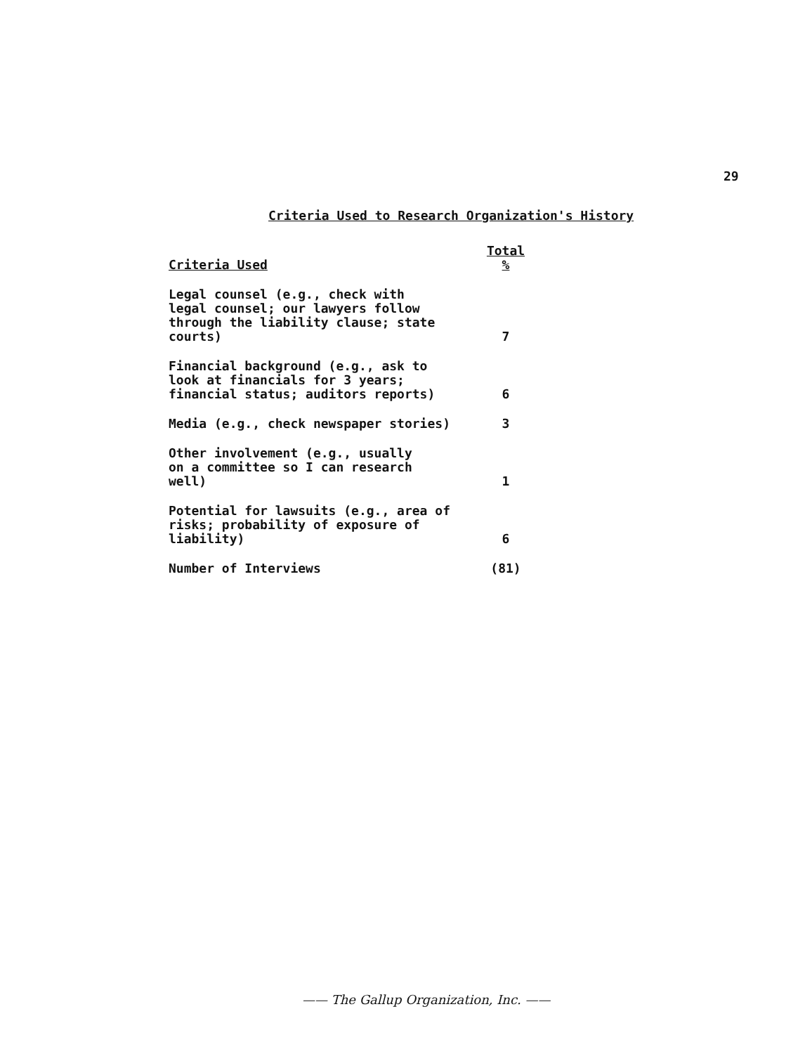29
Criteria Used to Research Organization's History
| Criteria Used | Total % |
| --- | --- |
| Legal counsel (e.g., check with legal counsel; our lawyers follow through the liability clause; state courts) | 7 |
| Financial background (e.g., ask to look at financials for 3 years; financial status; auditors reports) | 6 |
| Media (e.g., check newspaper stories) | 3 |
| Other involvement (e.g., usually on a committee so I can research well) | 1 |
| Potential for lawsuits (e.g., area of risks; probability of exposure of liability) | 6 |
| Number of Interviews | (81) |
—— The Gallup Organization, Inc. ——